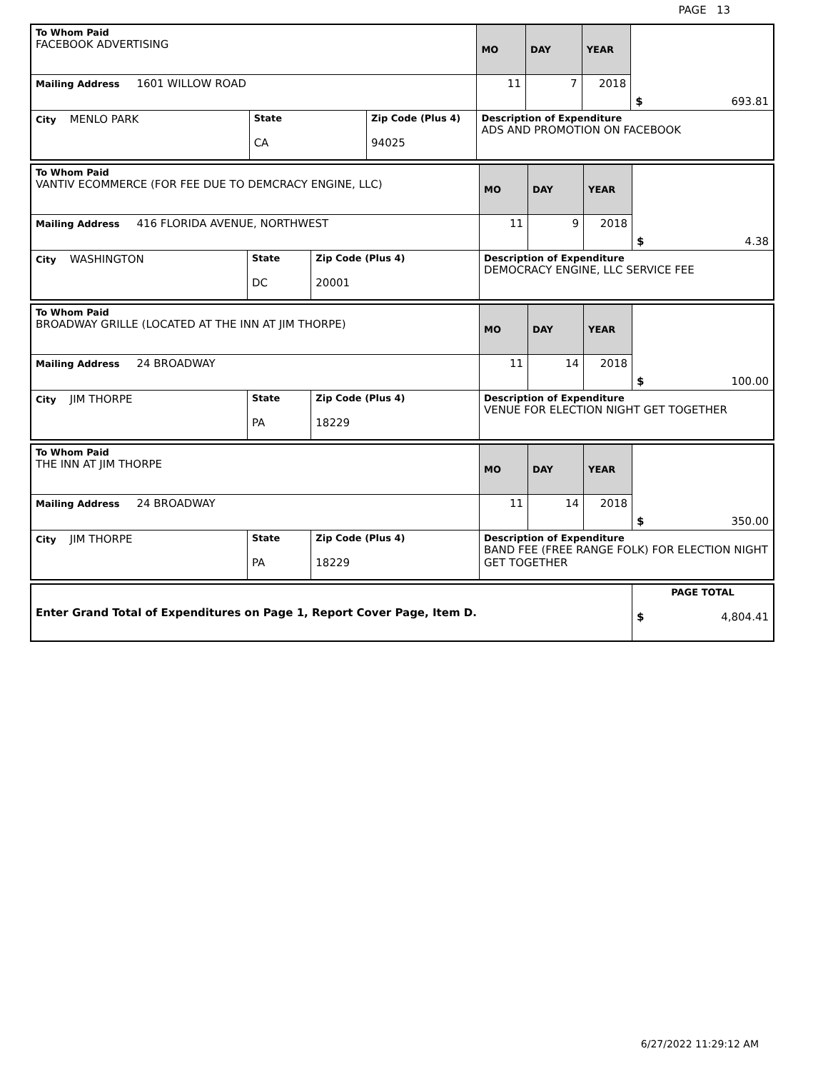PAGE 13
| To Whom Paid FACEBOOK ADVERTISING | | | MO | DAY | YEAR | $ 693.81 |
| Mailing Address 1601 WILLOW ROAD | | | 11 | 7 | 2018 | |
| City MENLO PARK | State CA | Zip Code (Plus 4) 94025 | Description of Expenditure ADS AND PROMOTION ON FACEBOOK | | | |
| To Whom Paid VANTIV ECOMMERCE (FOR FEE DUE TO DEMCRACY ENGINE, LLC) | | | MO | DAY | YEAR | $ 4.38 |
| Mailing Address 416 FLORIDA AVENUE, NORTHWEST | | | 11 | 9 | 2018 | |
| City WASHINGTON | State DC | Zip Code (Plus 4) 20001 | Description of Expenditure DEMOCRACY ENGINE, LLC SERVICE FEE | | | |
| To Whom Paid BROADWAY GRILLE (LOCATED AT THE INN AT JIM THORPE) | | | MO | DAY | YEAR | $ 100.00 |
| Mailing Address 24 BROADWAY | | | 11 | 14 | 2018 | |
| City JIM THORPE | State PA | Zip Code (Plus 4) 18229 | Description of Expenditure VENUE FOR ELECTION NIGHT GET TOGETHER | | | |
| To Whom Paid THE INN AT JIM THORPE | | | MO | DAY | YEAR | $ 350.00 |
| Mailing Address 24 BROADWAY | | | 11 | 14 | 2018 | |
| City JIM THORPE | State PA | Zip Code (Plus 4) 18229 | Description of Expenditure BAND FEE (FREE RANGE FOLK) FOR ELECTION NIGHT GET TOGETHER | | | |
| Enter Grand Total of Expenditures on Page 1, Report Cover Page, Item D. | PAGE TOTAL $ 4,804.41 |
6/27/2022 11:29:12 AM